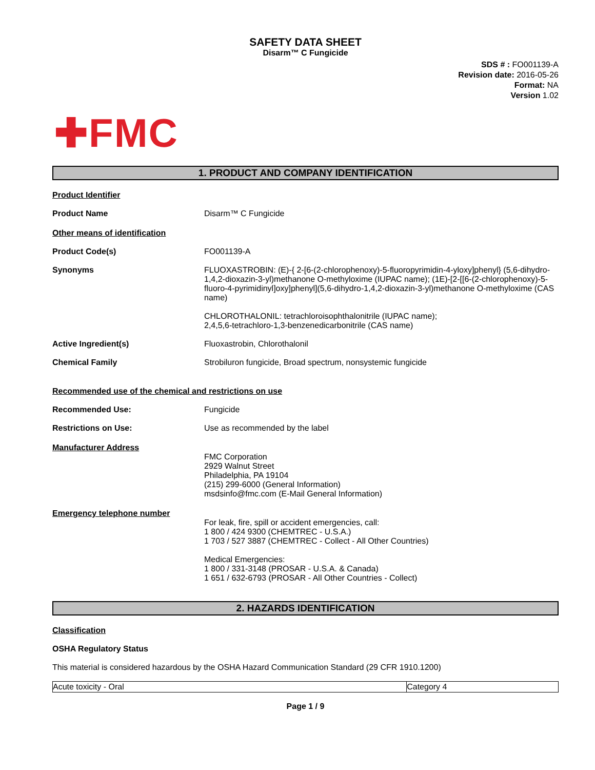SAFETY DATA SHEET
Disarm™ C Fungicide
SDS # : FO001139-A
Revision date: 2016-05-26
Format: NA
Version 1.02
✚FMC
1. PRODUCT AND COMPANY IDENTIFICATION
Product Identifier
Product Name Disarm™ C Fungicide
Other means of identification
Product Code(s) FO001139-A
Synonyms FLUOXASTROBIN: (E)-{ 2-[6-(2-chlorophenoxy)-5-fluoropyrimidin-4-yloxy]phenyl} (5,6-dihydro-1,4,2-dioxazin-3-yl)methanone O-methyloxime (IUPAC name); (1E)-[2-[[6-(2-chlorophenoxy)-5-fluoro-4-pyrimidinyl]oxy]phenyl](5,6-dihydro-1,4,2-dioxazin-3-yl)methanone O-methyloxime (CAS name)
CHLOROTHALONIL: tetrachloroisophthalonitrile (IUPAC name);
2,4,5,6-tetrachloro-1,3-benzenedicarbonitrile (CAS name)
Active Ingredient(s) Fluoxastrobin, Chlorothalonil
Chemical Family Strobiluron fungicide, Broad spectrum, nonsystemic fungicide
Recommended use of the chemical and restrictions on use
Recommended Use: Fungicide
Restrictions on Use: Use as recommended by the label
Manufacturer Address
FMC Corporation
2929 Walnut Street
Philadelphia, PA 19104
(215) 299-6000 (General Information)
msdsinfo@fmc.com (E-Mail General Information)
Emergency telephone number
For leak, fire, spill or accident emergencies, call:
1 800 / 424 9300 (CHEMTREC - U.S.A.)
1 703 / 527 3887 (CHEMTREC - Collect - All Other Countries)
Medical Emergencies:
1 800 / 331-3148 (PROSAR - U.S.A. & Canada)
1 651 / 632-6793 (PROSAR - All Other Countries - Collect)
2. HAZARDS IDENTIFICATION
Classification
OSHA Regulatory Status
This material is considered hazardous by the OSHA Hazard Communication Standard (29 CFR 1910.1200)
| Acute toxicity - Oral | Category 4 |
Page 1 / 9